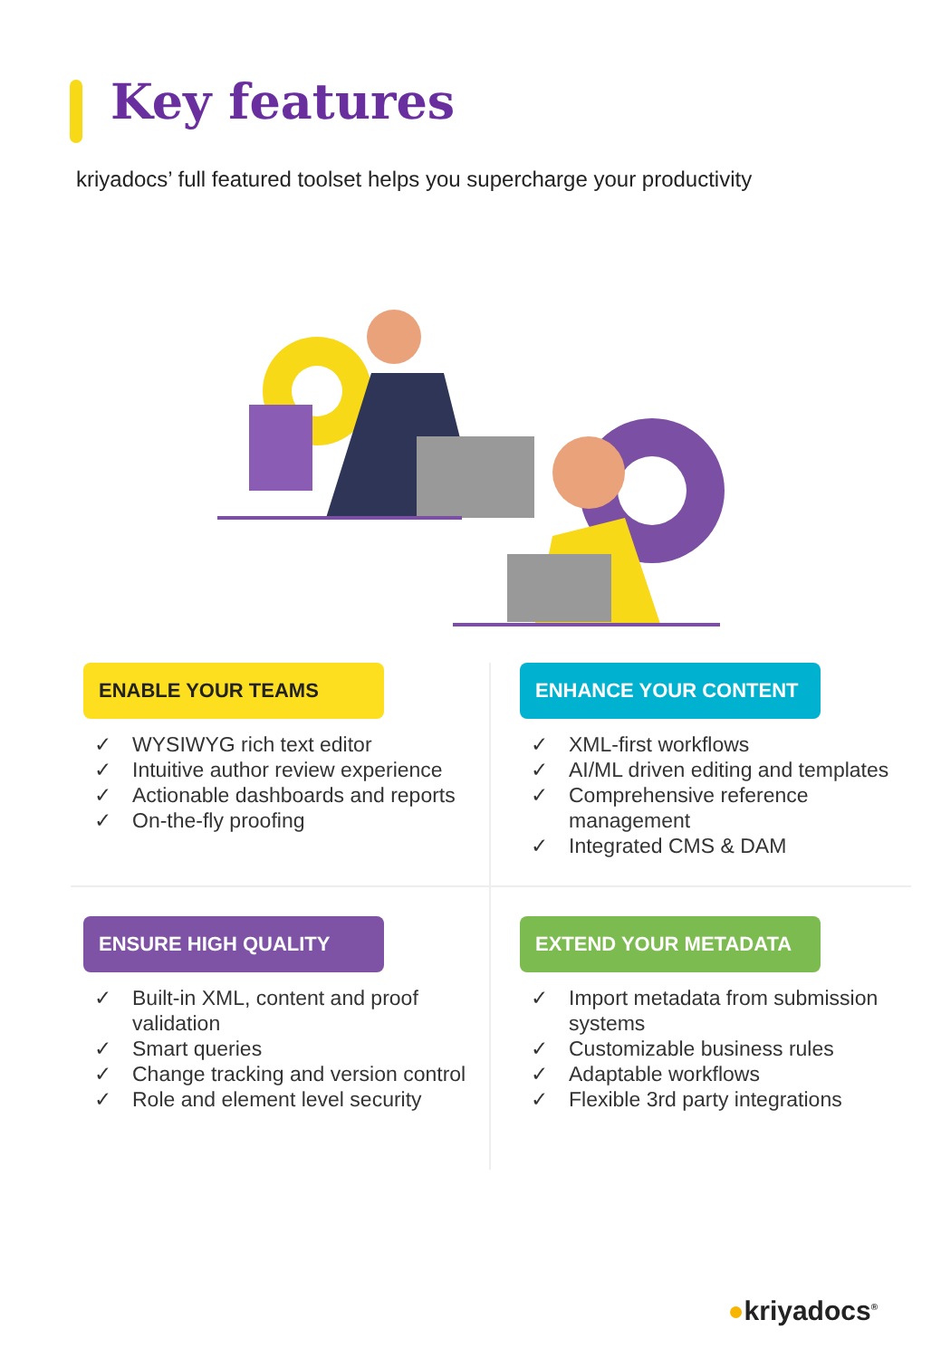Key features
kriyadocs’ full featured toolset helps you supercharge your productivity
ENABLE YOUR TEAMS
✓ WYSIWYG rich text editor
✓ Intuitive author review experience
✓ Actionable dashboards and reports
✓ On-the-fly proofing
ENHANCE YOUR CONTENT
✓ XML-first workflows
✓ AI/ML driven editing and templates
✓ Comprehensive reference management
✓ Integrated CMS & DAM
ENSURE HIGH QUALITY
✓ Built-in XML, content and proof validation
✓ Smart queries
✓ Change tracking and version control
✓ Role and element level security
EXTEND YOUR METADATA
✓ Import metadata from submission systems
✓ Customizable business rules
✓ Adaptable workflows
✓ Flexible 3rd party integrations
●kriyadocs<sup>®</sup>